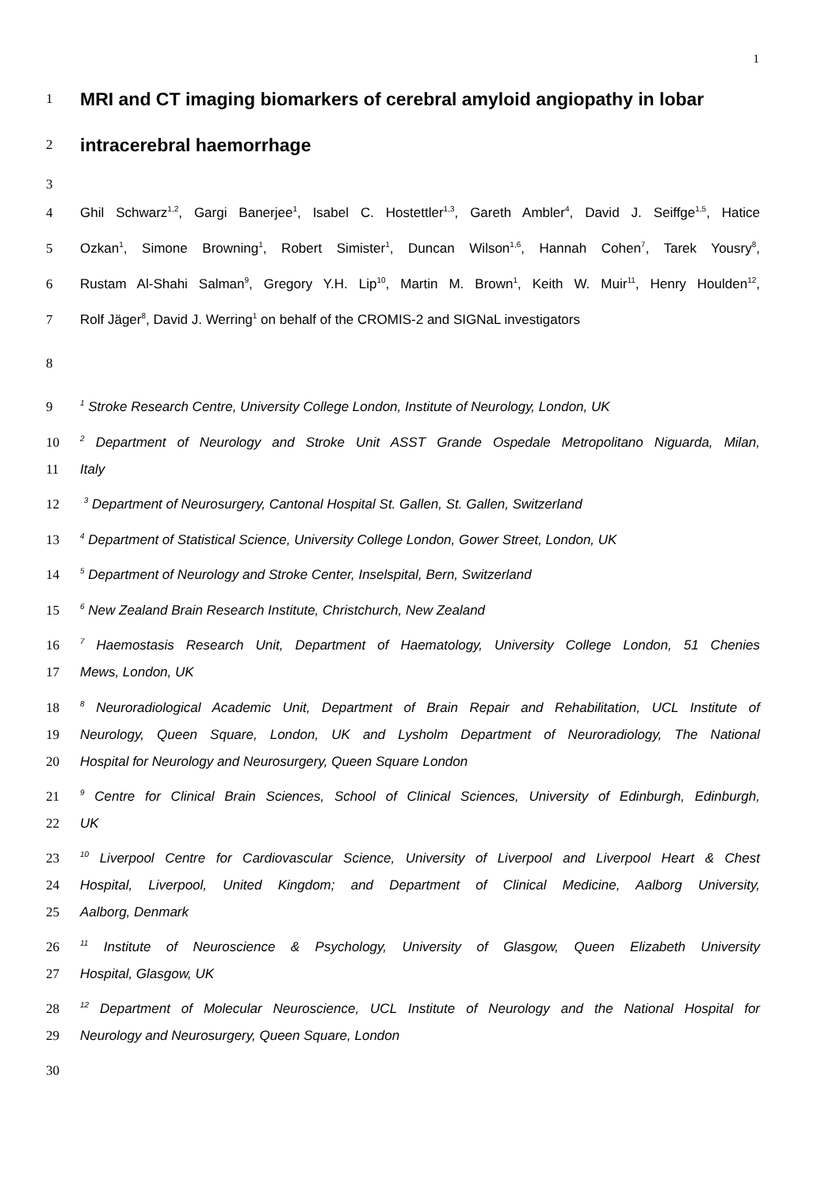1
1
MRI and CT imaging biomarkers of cerebral amyloid angiopathy in lobar
2
intracerebral haemorrhage
3
4 Ghil Schwarz<sup>1,2</sup>, Gargi Banerjee<sup>1</sup>, Isabel C. Hostettler<sup>1,3</sup>, Gareth Ambler<sup>4</sup>, David J. Seiffge<sup>1,5</sup>, Hatice
5 Ozkan<sup>1</sup>, Simone Browning<sup>1</sup>, Robert Simister<sup>1</sup>, Duncan Wilson<sup>1,6</sup>, Hannah Cohen<sup>7</sup>, Tarek Yousry<sup>8</sup>,
6 Rustam Al-Shahi Salman<sup>9</sup>, Gregory Y.H. Lip<sup>10</sup>, Martin M. Brown<sup>1</sup>, Keith W. Muir<sup>11</sup>, Henry Houlden<sup>12</sup>,
7 Rolf Jäger<sup>8</sup>, David J. Werring<sup>1</sup> on behalf of the CROMIS-2 and SIGNaL investigators
8
9
<sup>1</sup> Stroke Research Centre, University College London, Institute of Neurology, London, UK
10
<sup>2</sup> Department of Neurology and Stroke Unit ASST Grande Ospedale Metropolitano Niguarda, Milan,
11 Italy
12
<sup>3</sup> Department of Neurosurgery, Cantonal Hospital St. Gallen, St. Gallen, Switzerland
13
<sup>4</sup> Department of Statistical Science, University College London, Gower Street, London, UK
14
<sup>5</sup> Department of Neurology and Stroke Center, Inselspital, Bern, Switzerland
15
<sup>6</sup> New Zealand Brain Research Institute, Christchurch, New Zealand
16
<sup>7</sup> Haemostasis Research Unit, Department of Haematology, University College London, 51 Chenies
17 Mews, London, UK
18
<sup>8</sup> Neuroradiological Academic Unit, Department of Brain Repair and Rehabilitation, UCL Institute of
19 Neurology, Queen Square, London, UK and Lysholm Department of Neuroradiology, The National
20 Hospital for Neurology and Neurosurgery, Queen Square London
21
<sup>9</sup> Centre for Clinical Brain Sciences, School of Clinical Sciences, University of Edinburgh, Edinburgh,
22 UK
23
<sup>10</sup> Liverpool Centre for Cardiovascular Science, University of Liverpool and Liverpool Heart & Chest
24 Hospital, Liverpool, United Kingdom; and Department of Clinical Medicine, Aalborg University,
25 Aalborg, Denmark
26
<sup>11</sup> Institute of Neuroscience & Psychology, University of Glasgow, Queen Elizabeth University
27 Hospital, Glasgow, UK
28
<sup>12</sup> Department of Molecular Neuroscience, UCL Institute of Neurology and the National Hospital for
29 Neurology and Neurosurgery, Queen Square, London
30